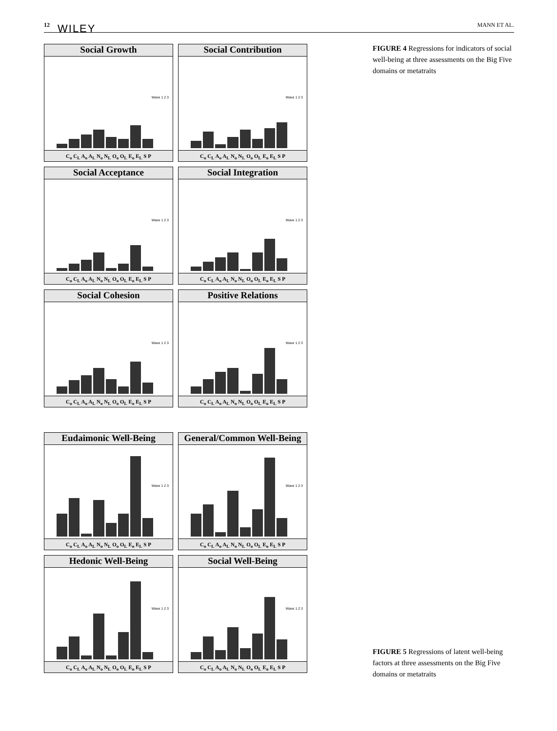12 WILEY MANN ET AL.
Social Growth
Wave 1 2 3
C<sub>o</sub> C<sub>L</sub> A<sub>o</sub> A<sub>L</sub> N<sub>o</sub> N<sub>L</sub> O<sub>o</sub> O<sub>L</sub> E<sub>o</sub> E<sub>L</sub> S P
Social Contribution
Wave 1 2 3
C<sub>o</sub> C<sub>L</sub> A<sub>o</sub> A<sub>L</sub> N<sub>o</sub> N<sub>L</sub> O<sub>o</sub> O<sub>L</sub> E<sub>o</sub> E<sub>L</sub> S P
Social Acceptance
Wave 1 2 3
C<sub>o</sub> C<sub>L</sub> A<sub>o</sub> A<sub>L</sub> N<sub>o</sub> N<sub>L</sub> O<sub>o</sub> O<sub>L</sub> E<sub>o</sub> E<sub>L</sub> S P
Social Integration
Wave 1 2 3
C<sub>o</sub> C<sub>L</sub> A<sub>o</sub> A<sub>L</sub> N<sub>o</sub> N<sub>L</sub> O<sub>o</sub> O<sub>L</sub> E<sub>o</sub> E<sub>L</sub> S P
Social Cohesion
Wave 1 2 3
C<sub>o</sub> C<sub>L</sub> A<sub>o</sub> A<sub>L</sub> N<sub>o</sub> N<sub>L</sub> O<sub>o</sub> O<sub>L</sub> E<sub>o</sub> E<sub>L</sub> S P
Positive Relations
Wave 1 2 3
C<sub>o</sub> C<sub>L</sub> A<sub>o</sub> A<sub>L</sub> N<sub>o</sub> N<sub>L</sub> O<sub>o</sub> O<sub>L</sub> E<sub>o</sub> E<sub>L</sub> S P
FIGURE 4 Regressions for indicators of social well-being at three assessments on the Big Five domains or metatraits
Eudaimonic Well-Being
Wave 1 2 3
C<sub>o</sub> C<sub>L</sub> A<sub>o</sub> A<sub>L</sub> N<sub>o</sub> N<sub>L</sub> O<sub>o</sub> O<sub>L</sub> E<sub>o</sub> E<sub>L</sub> S P
General/Common Well-Being
Wave 1 2 3
C<sub>o</sub> C<sub>L</sub> A<sub>o</sub> A<sub>L</sub> N<sub>o</sub> N<sub>L</sub> O<sub>o</sub> O<sub>L</sub> E<sub>o</sub> E<sub>L</sub> S P
Hedonic Well-Being
Wave 1 2 3
C<sub>o</sub> C<sub>L</sub> A<sub>o</sub> A<sub>L</sub> N<sub>o</sub> N<sub>L</sub> O<sub>o</sub> O<sub>L</sub> E<sub>o</sub> E<sub>L</sub> S P
Social Well-Being
Wave 1 2 3
C<sub>o</sub> C<sub>L</sub> A<sub>o</sub> A<sub>L</sub> N<sub>o</sub> N<sub>L</sub> O<sub>o</sub> O<sub>L</sub> E<sub>o</sub> E<sub>L</sub> S P
FIGURE 5 Regressions of latent well-being factors at three assessments on the Big Five domains or metatraits